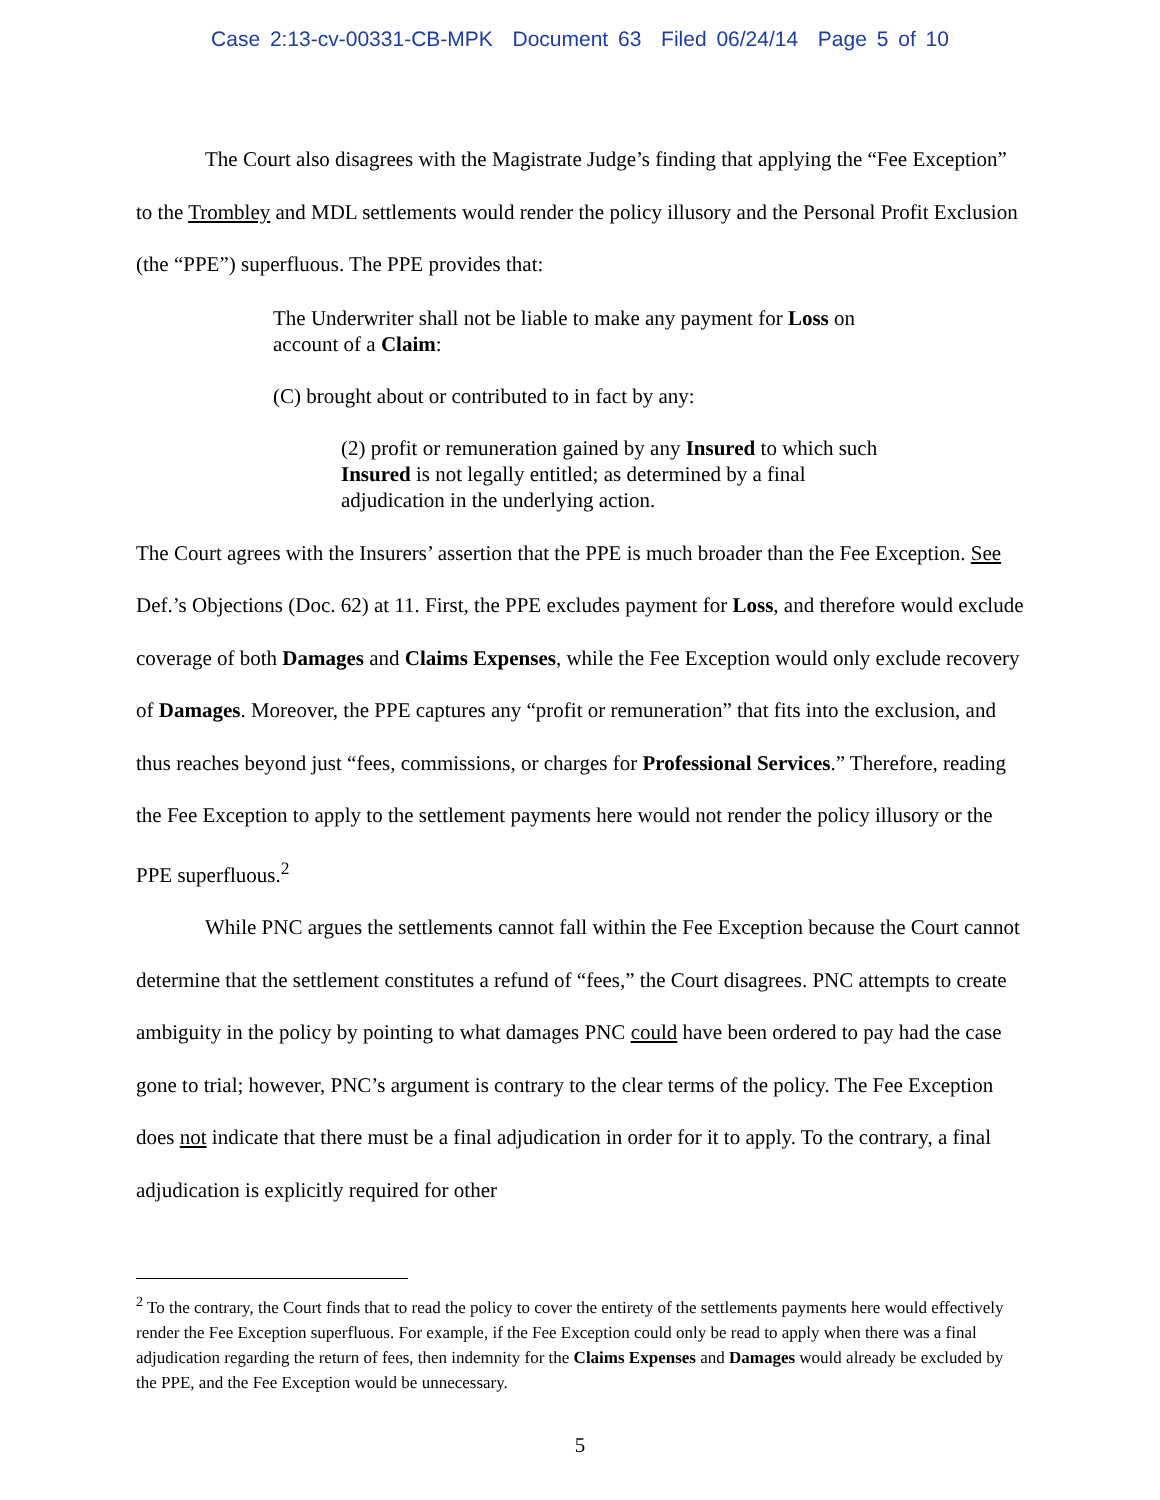Case 2:13-cv-00331-CB-MPK Document 63 Filed 06/24/14 Page 5 of 10
The Court also disagrees with the Magistrate Judge’s finding that applying the “Fee Exception” to the Trombley and MDL settlements would render the policy illusory and the Personal Profit Exclusion (the “PPE”) superfluous. The PPE provides that:
The Underwriter shall not be liable to make any payment for Loss on account of a Claim:
(C) brought about or contributed to in fact by any:
(2) profit or remuneration gained by any Insured to which such Insured is not legally entitled; as determined by a final adjudication in the underlying action.
The Court agrees with the Insurers’ assertion that the PPE is much broader than the Fee Exception. See Def.’s Objections (Doc. 62) at 11. First, the PPE excludes payment for Loss, and therefore would exclude coverage of both Damages and Claims Expenses, while the Fee Exception would only exclude recovery of Damages. Moreover, the PPE captures any “profit or remuneration” that fits into the exclusion, and thus reaches beyond just “fees, commissions, or charges for Professional Services.” Therefore, reading the Fee Exception to apply to the settlement payments here would not render the policy illusory or the PPE superfluous.<sup>2</sup>
While PNC argues the settlements cannot fall within the Fee Exception because the Court cannot determine that the settlement constitutes a refund of “fees,” the Court disagrees. PNC attempts to create ambiguity in the policy by pointing to what damages PNC could have been ordered to pay had the case gone to trial; however, PNC’s argument is contrary to the clear terms of the policy. The Fee Exception does not indicate that there must be a final adjudication in order for it to apply. To the contrary, a final adjudication is explicitly required for other
<sup>2</sup> To the contrary, the Court finds that to read the policy to cover the entirety of the settlements payments here would effectively render the Fee Exception superfluous. For example, if the Fee Exception could only be read to apply when there was a final adjudication regarding the return of fees, then indemnity for the Claims Expenses and Damages would already be excluded by the PPE, and the Fee Exception would be unnecessary.
5